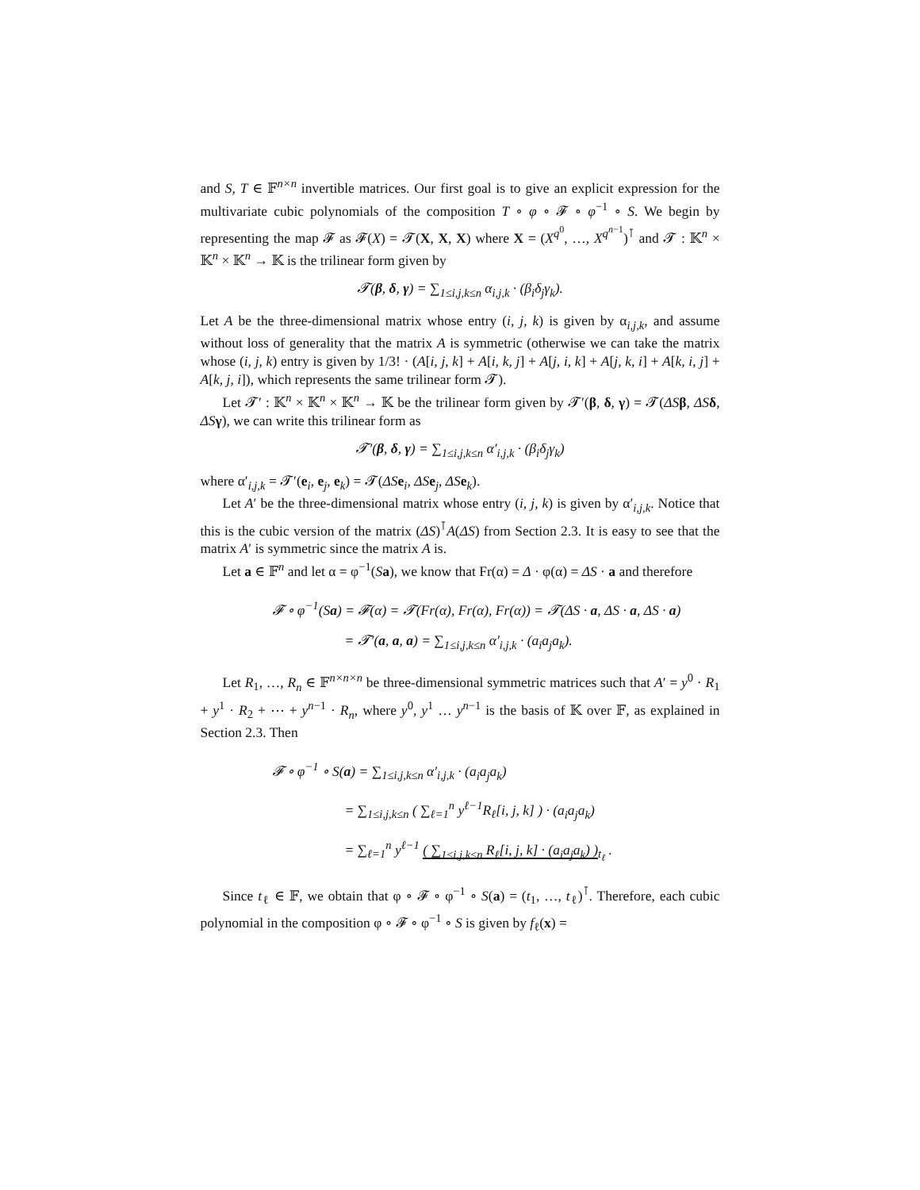and S, T ∈ 𝔽<sup>n×n</sup> invertible matrices. Our first goal is to give an explicit expression for the multivariate cubic polynomials of the composition T ∘ φ ∘ 𝓕 ∘ φ<sup>−1</sup> ∘ S. We begin by representing the map 𝓕 as 𝓕(X) = 𝓣(X, X, X) where X = (X<sup>q<sup>0</sup></sup>, …, X<sup>q<sup>n−1</sup></sup>)<sup>⊺</sup> and 𝓣 : 𝕂<sup>n</sup> × 𝕂<sup>n</sup> × 𝕂<sup>n</sup> → 𝕂 is the trilinear form given by
𝓣(β, δ, γ) = ∑<sub>1≤i,j,k≤n</sub> α<sub>i,j,k</sub> · (β<sub>i</sub>δ<sub>j</sub>γ<sub>k</sub>).
Let A be the three-dimensional matrix whose entry (i, j, k) is given by α<sub>i,j,k</sub>, and assume without loss of generality that the matrix A is symmetric (otherwise we can take the matrix whose (i, j, k) entry is given by 1/3! · (A[i, j, k] + A[i, k, j] + A[j, i, k] + A[j, k, i] + A[k, i, j] + A[k, j, i]), which represents the same trilinear form 𝓣).
Let 𝓣′ : 𝕂<sup>n</sup> × 𝕂<sup>n</sup> × 𝕂<sup>n</sup> → 𝕂 be the trilinear form given by 𝓣′(β, δ, γ) = 𝓣(ΔS β, ΔS δ, ΔS γ), we can write this trilinear form as
𝓣′(β, δ, γ) = ∑<sub>1≤i,j,k≤n</sub> α′<sub>i,j,k</sub> · (β<sub>i</sub>δ<sub>j</sub>γ<sub>k</sub>)
where α′<sub>i,j,k</sub> = 𝓣′(e<sub>i</sub>, e<sub>j</sub>, e<sub>k</sub>) = 𝓣(ΔS e<sub>i</sub>, ΔS e<sub>j</sub>, ΔS e<sub>k</sub>).
Let A′ be the three-dimensional matrix whose entry (i, j, k) is given by α′<sub>i,j,k</sub>. Notice that this is the cubic version of the matrix (ΔS)<sup>⊺</sup>A(ΔS) from Section 2.3. It is easy to see that the matrix A′ is symmetric since the matrix A is.
Let a ∈ 𝔽<sup>n</sup> and let α = φ<sup>−1</sup>(Sa), we know that Fr(α) = Δ · φ(α) = ΔS · a and therefore
𝓕 ∘ φ<sup>−1</sup>(Sa) = 𝓕(α) = 𝓣(Fr(α), Fr(α), Fr(α)) = 𝓣(ΔS · a, ΔS · a, ΔS · a)
= 𝓣′(a, a, a) = ∑<sub>1≤i,j,k≤n</sub> α′<sub>i,j,k</sub> · (a<sub>i</sub>a<sub>j</sub>a<sub>k</sub>).
Let R<sub>1</sub>, …, R<sub>n</sub> ∈ 𝔽<sup>n×n×n</sup> be three-dimensional symmetric matrices such that A′ = y<sup>0</sup> · R<sub>1</sub> + y<sup>1</sup> · R<sub>2</sub> + ⋯ + y<sup>n−1</sup> · R<sub>n</sub>, where y<sup>0</sup>, y<sup>1</sup> … y<sup>n−1</sup> is the basis of 𝕂 over 𝔽, as explained in Section 2.3. Then
𝓕 ∘ φ<sup>−1</sup> ∘ S(a) = ∑<sub>1≤i,j,k≤n</sub> α′<sub>i,j,k</sub> · (a<sub>i</sub>a<sub>j</sub>a<sub>k</sub>)
= ∑<sub>1≤i,j,k≤n</sub> ( ∑<sub>ℓ=1</sub><sup>n</sup> y<sup>ℓ−1</sup>R<sub>ℓ</sub>[i, j, k] ) · (a<sub>i</sub>a<sub>j</sub>a<sub>k</sub>)
= ∑<sub>ℓ=1</sub><sup>n</sup> y<sup>ℓ−1</sup> ( ∑<sub>1≤i,j,k≤n</sub> R<sub>ℓ</sub>[i, j, k] · (a<sub>i</sub>a<sub>j</sub>a<sub>k</sub>) )<sub>t<sub>ℓ</sub></sub> .
Since t<sub>ℓ</sub> ∈ 𝔽, we obtain that φ ∘ 𝓕 ∘ φ<sup>−1</sup> ∘ S(a) = (t<sub>1</sub>, …, t<sub>ℓ</sub>)<sup>⊺</sup>. Therefore, each cubic polynomial in the composition φ ∘ 𝓕 ∘ φ<sup>−1</sup> ∘ S is given by f<sub>ℓ</sub>(x) =